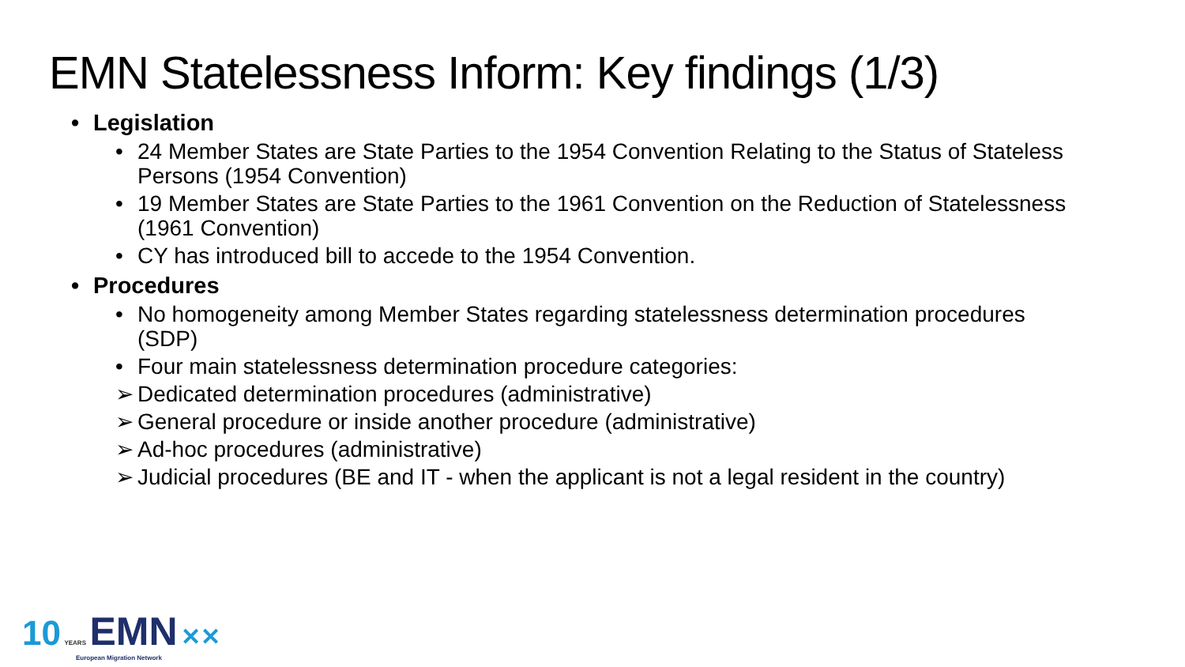EMN Statelessness Inform: Key findings (1/3)
• Legislation
• 24 Member States are State Parties to the 1954 Convention Relating to the Status of Stateless Persons (1954 Convention)
• 19 Member States are State Parties to the 1961 Convention on the Reduction of Statelessness (1961 Convention)
• CY has introduced bill to accede to the 1954 Convention.
• Procedures
• No homogeneity among Member States regarding statelessness determination procedures (SDP)
• Four main statelessness determination procedure categories:
➢ Dedicated determination procedures (administrative)
➢ General procedure or inside another procedure (administrative)
➢ Ad-hoc procedures (administrative)
➢ Judicial procedures (BE and IT - when the applicant is not a legal resident in the country)
10 YEARS EMN ✕✕
European Migration Network